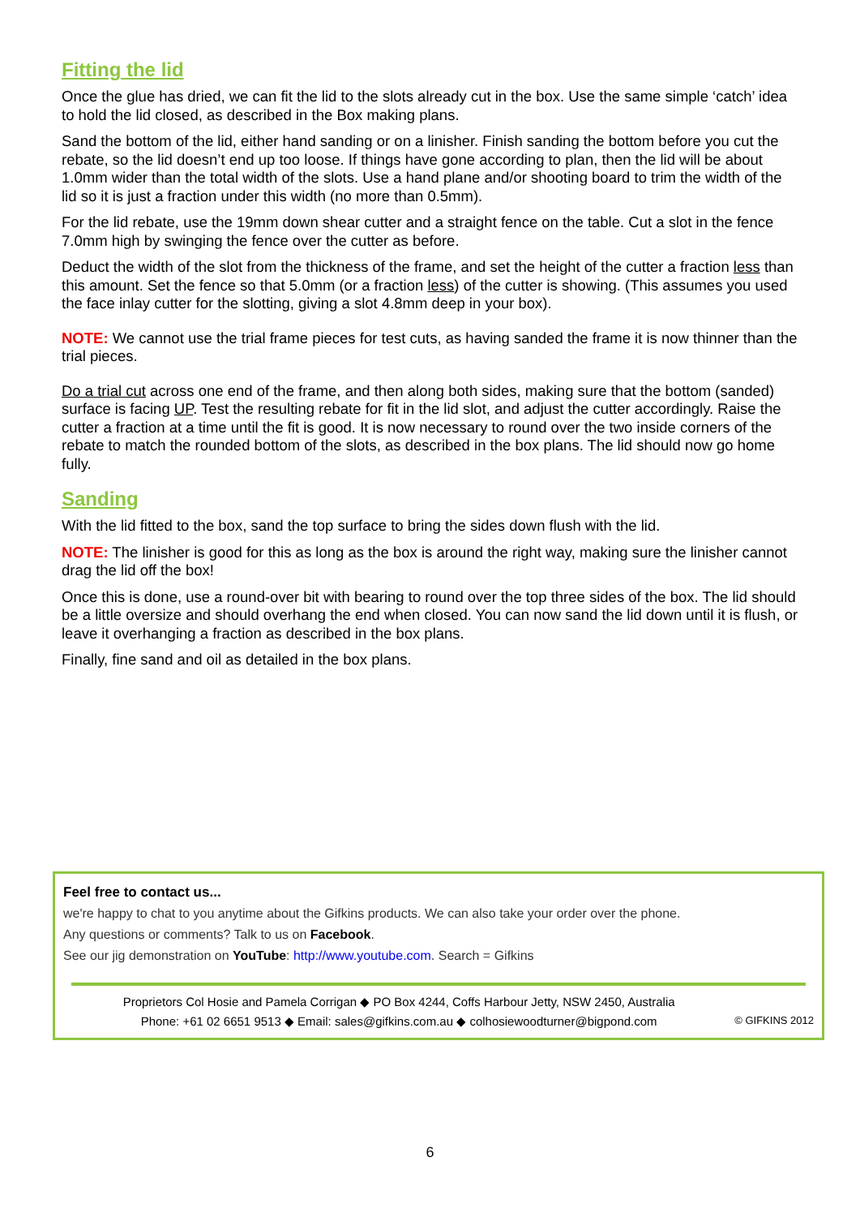Fitting the lid
Once the glue has dried, we can fit the lid to the slots already cut in the box. Use the same simple ‘catch’ idea to hold the lid closed, as described in the Box making plans.
Sand the bottom of the lid, either hand sanding or on a linisher. Finish sanding the bottom before you cut the rebate, so the lid doesn’t end up too loose. If things have gone according to plan, then the lid will be about 1.0mm wider than the total width of the slots. Use a hand plane and/or shooting board to trim the width of the lid so it is just a fraction under this width (no more than 0.5mm).
For the lid rebate, use the 19mm down shear cutter and a straight fence on the table. Cut a slot in the fence 7.0mm high by swinging the fence over the cutter as before.
Deduct the width of the slot from the thickness of the frame, and set the height of the cutter a fraction less than this amount. Set the fence so that 5.0mm (or a fraction less) of the cutter is showing. (This assumes you used the face inlay cutter for the slotting, giving a slot 4.8mm deep in your box).
NOTE: We cannot use the trial frame pieces for test cuts, as having sanded the frame it is now thinner than the trial pieces.
Do a trial cut across one end of the frame, and then along both sides, making sure that the bottom (sanded) surface is facing UP. Test the resulting rebate for fit in the lid slot, and adjust the cutter accordingly. Raise the cutter a fraction at a time until the fit is good. It is now necessary to round over the two inside corners of the rebate to match the rounded bottom of the slots, as described in the box plans. The lid should now go home fully.
Sanding
With the lid fitted to the box, sand the top surface to bring the sides down flush with the lid.
NOTE: The linisher is good for this as long as the box is around the right way, making sure the linisher cannot drag the lid off the box!
Once this is done, use a round-over bit with bearing to round over the top three sides of the box. The lid should be a little oversize and should overhang the end when closed. You can now sand the lid down until it is flush, or leave it overhanging a fraction as described in the box plans.
Finally, fine sand and oil as detailed in the box plans.
Feel free to contact us...
we're happy to chat to you anytime about the Gifkins products. We can also take your order over the phone.
Any questions or comments? Talk to us on Facebook.
See our jig demonstration on YouTube: http://www.youtube.com. Search = Gifkins
Proprietors Col Hosie and Pamela Corrigan ◆ PO Box 4244, Coffs Harbour Jetty, NSW 2450, Australia
Phone: +61 02 6651 9513 ◆ Email: sales@gifkins.com.au ◆ colhosiewoodturner@bigpond.com
© GIFKINS 2012
6